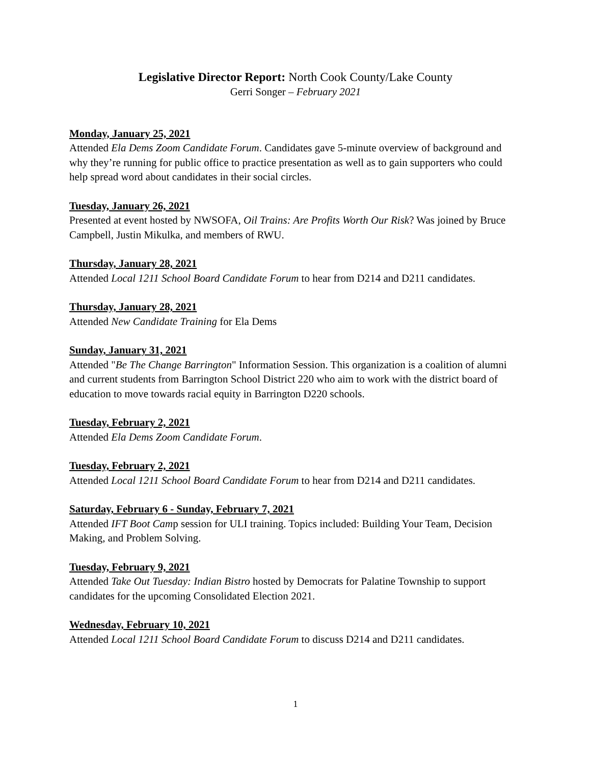Legislative Director Report: North Cook County/Lake County
Gerri Songer – February 2021
Monday, January 25, 2021
Attended Ela Dems Zoom Candidate Forum. Candidates gave 5-minute overview of background and why they’re running for public office to practice presentation as well as to gain supporters who could help spread word about candidates in their social circles.
Tuesday, January 26, 2021
Presented at event hosted by NWSOFA, Oil Trains: Are Profits Worth Our Risk? Was joined by Bruce Campbell, Justin Mikulka, and members of RWU.
Thursday, January 28, 2021
Attended Local 1211 School Board Candidate Forum to hear from D214 and D211 candidates.
Thursday, January 28, 2021
Attended New Candidate Training for Ela Dems
Sunday, January 31, 2021
Attended "Be The Change Barrington" Information Session. This organization is a coalition of alumni and current students from Barrington School District 220 who aim to work with the district board of education to move towards racial equity in Barrington D220 schools.
Tuesday, February 2, 2021
Attended Ela Dems Zoom Candidate Forum.
Tuesday, February 2, 2021
Attended Local 1211 School Board Candidate Forum to hear from D214 and D211 candidates.
Saturday, February 6 - Sunday, February 7, 2021
Attended IFT Boot Camp session for ULI training. Topics included: Building Your Team, Decision Making, and Problem Solving.
Tuesday, February 9, 2021
Attended Take Out Tuesday: Indian Bistro hosted by Democrats for Palatine Township to support candidates for the upcoming Consolidated Election 2021.
Wednesday, February 10, 2021
Attended Local 1211 School Board Candidate Forum to discuss D214 and D211 candidates.
1